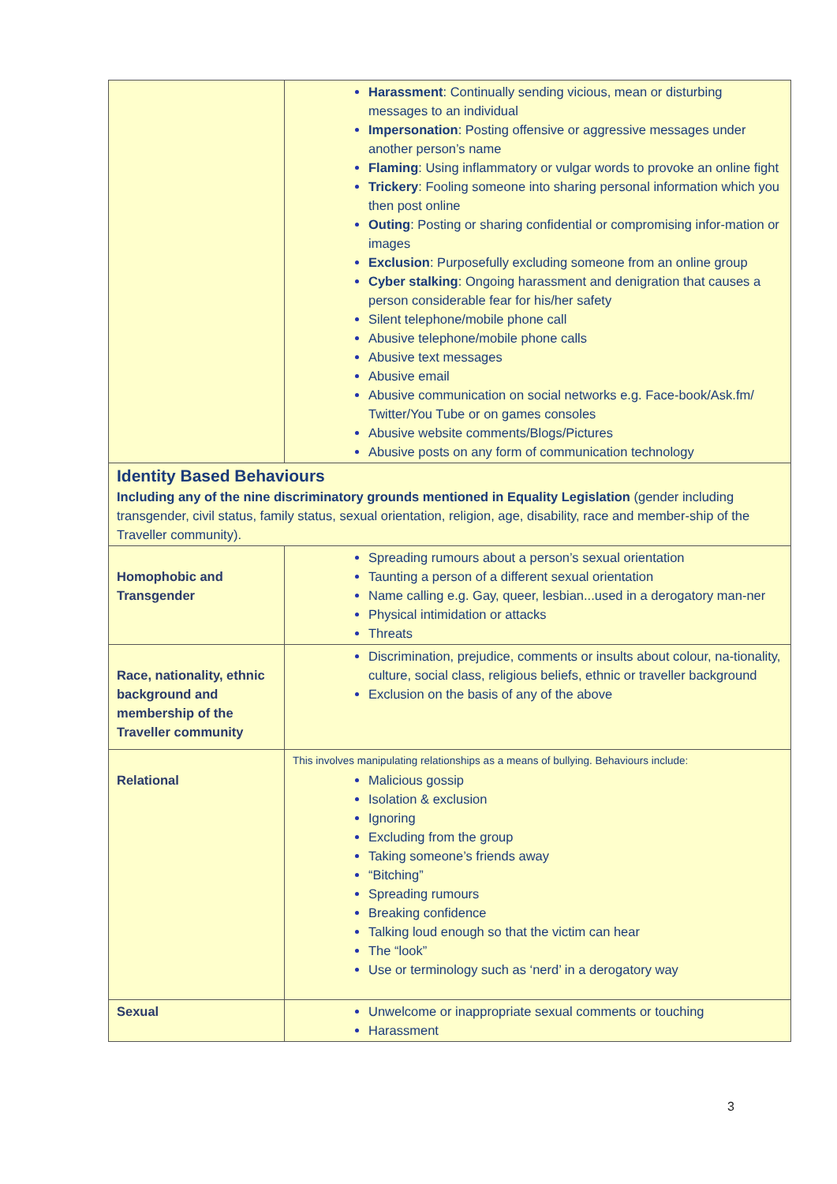| | Harassment : Continually sending vicious, mean or disturbing messages to an individual Impersonation : Posting offensive or aggressive messages under another person’s name Flaming : Using inflammatory or vulgar words to provoke an online fight Trickery : Fooling someone into sharing personal information which you then post online Outing : Posting or sharing confidential or compromising infor-mation or images Exclusion : Purposefully excluding someone from an online group Cyber stalking : Ongoing harassment and denigration that causes a person considerable fear for his/her safety Silent telephone/mobile phone call Abusive telephone/mobile phone calls Abusive text messages Abusive email Abusive communication on social networks e.g. Face-book/Ask.fm/ Twitter/You Tube or on games consoles Abusive website comments/Blogs/Pictures Abusive posts on any form of communication technology |
| Identity Based Behaviours Including any of the nine discriminatory grounds mentioned in Equality Legislation (gender including transgender, civil status, family status, sexual orientation, religion, age, disability, race and member-ship of the Traveller community). | |
| Homophobic and Transgender | Spreading rumours about a person’s sexual orientation Taunting a person of a different sexual orientation Name calling e.g. Gay, queer, lesbian...used in a derogatory man-ner Physical intimidation or attacks Threats |
| Race, nationality, ethnic background and membership of the Traveller community | Discrimination, prejudice, comments or insults about colour, na-tionality, culture, social class, religious beliefs, ethnic or traveller background Exclusion on the basis of any of the above |
| Relational | This involves manipulating relationships as a means of bullying. Behaviours include: Malicious gossip Isolation & exclusion Ignoring Excluding from the group Taking someone’s friends away “Bitching” Spreading rumours Breaking confidence Talking loud enough so that the victim can hear The “look” Use or terminology such as ‘nerd’ in a derogatory way |
| Sexual | Unwelcome or inappropriate sexual comments or touching Harassment |
3